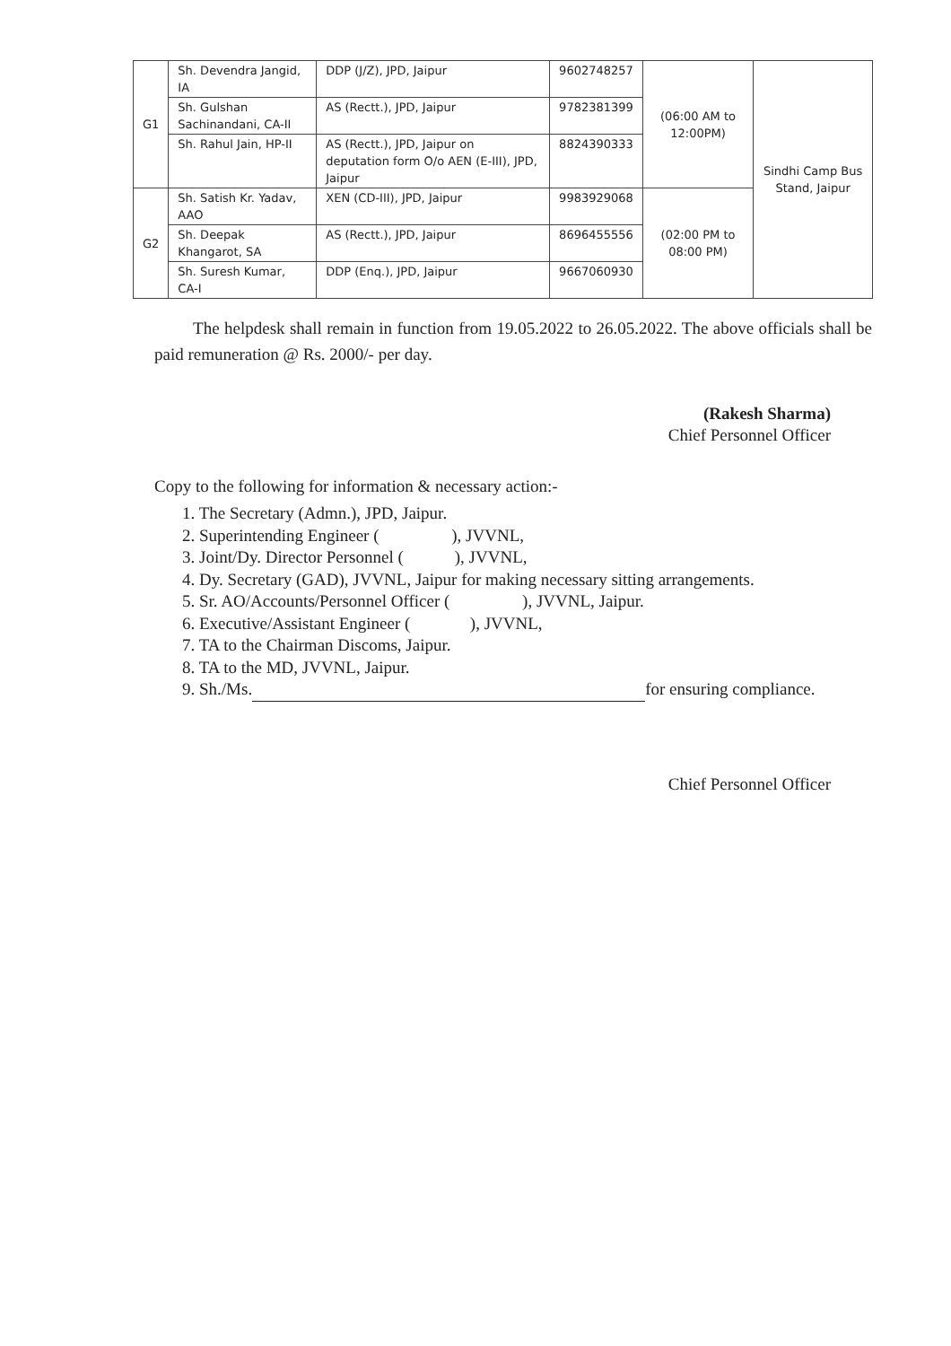| G1 | Sh. Devendra Jangid, IA | DDP (J/Z), JPD, Jaipur | 9602748257 | (06:00 AM to 12:00PM) | Sindhi Camp Bus Stand, Jaipur |
| | Sh. Gulshan Sachinandani, CA-II | AS (Rectt.), JPD, Jaipur | 9782381399 | | |
| | Sh. Rahul Jain, HP-II | AS (Rectt.), JPD, Jaipur on deputation form O/o AEN (E-III), JPD, Jaipur | 8824390333 | | |
| G2 | Sh. Satish Kr. Yadav, AAO | XEN (CD-III), JPD, Jaipur | 9983929068 | (02:00 PM to 08:00 PM) | |
| | Sh. Deepak Khangarot, SA | AS (Rectt.), JPD, Jaipur | 8696455556 | | |
| | Sh. Suresh Kumar, CA-I | DDP (Enq.), JPD, Jaipur | 9667060930 | | |
The helpdesk shall remain in function from 19.05.2022 to 26.05.2022. The above officials shall be paid remuneration @ Rs. 2000/- per day.
(Rakesh Sharma)
Chief Personnel Officer
Copy to the following for information & necessary action:-
1. The Secretary (Admn.), JPD, Jaipur.
2. Superintending Engineer ( ), JVVNL,
3. Joint/Dy. Director Personnel ( ), JVVNL,
4. Dy. Secretary (GAD), JVVNL, Jaipur for making necessary sitting arrangements.
5. Sr. AO/Accounts/Personnel Officer ( ), JVVNL, Jaipur.
6. Executive/Assistant Engineer ( ), JVVNL,
7. TA to the Chairman Discoms, Jaipur.
8. TA to the MD, JVVNL, Jaipur.
9. Sh./Ms. for ensuring compliance.
Chief Personnel Officer